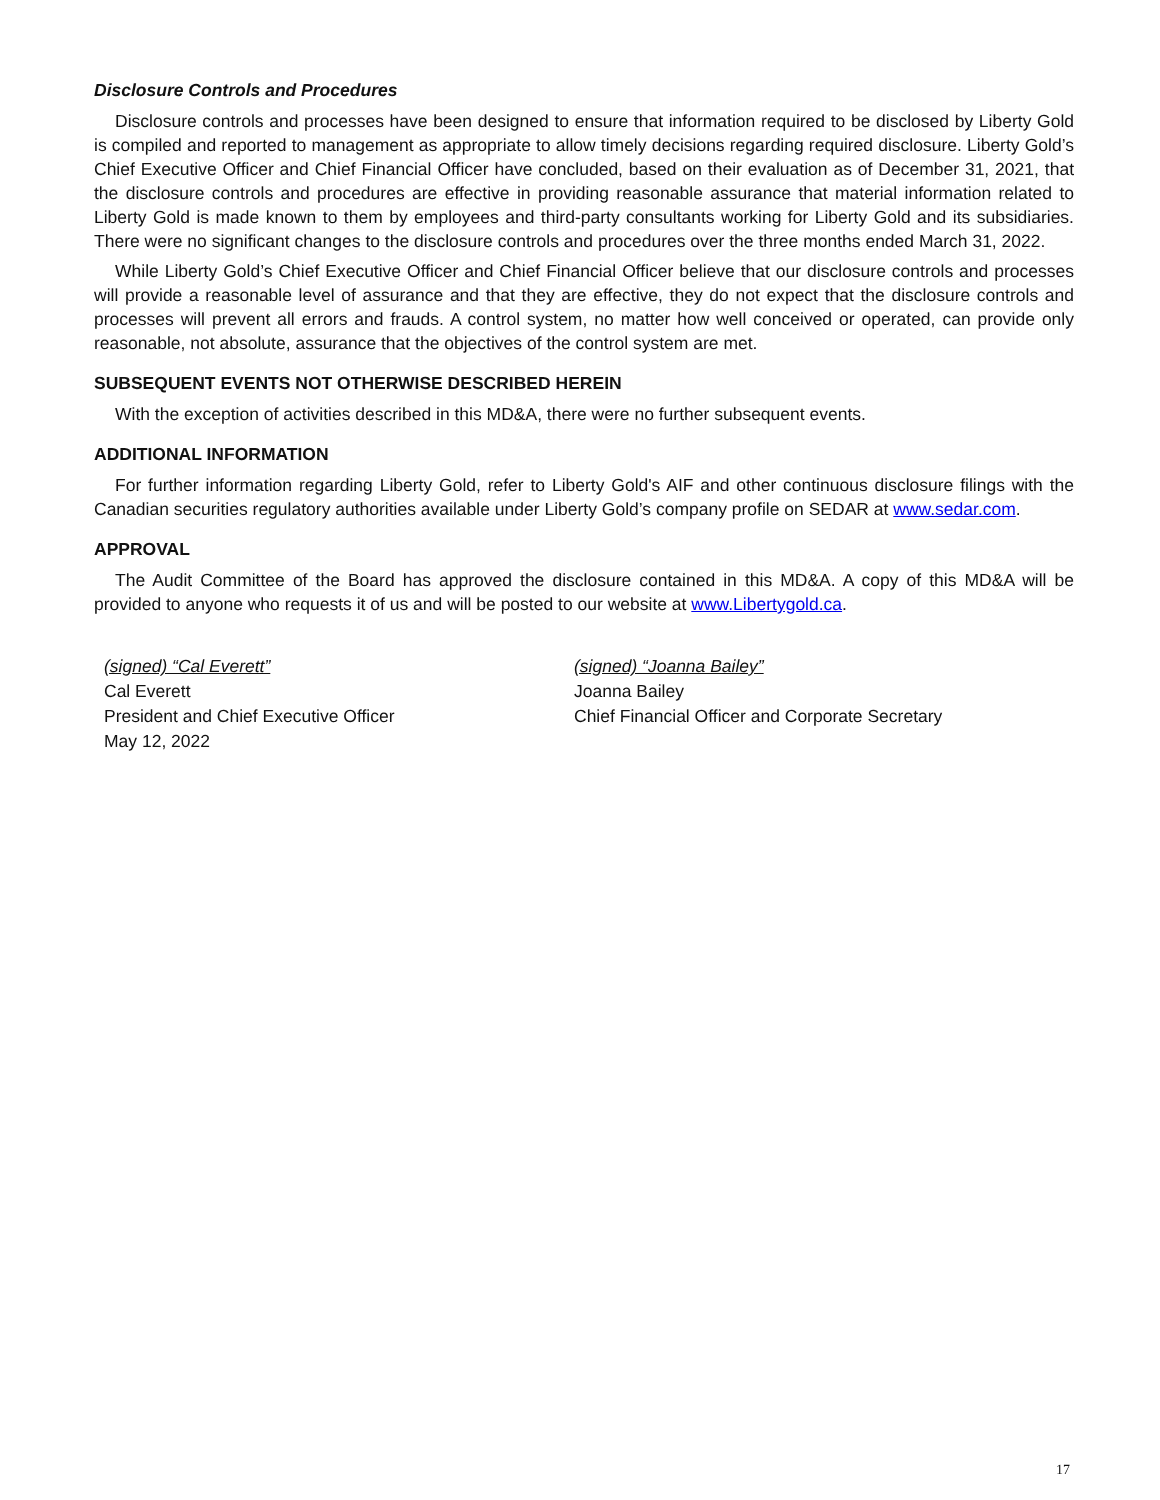Disclosure Controls and Procedures
Disclosure controls and processes have been designed to ensure that information required to be disclosed by Liberty Gold is compiled and reported to management as appropriate to allow timely decisions regarding required disclosure. Liberty Gold’s Chief Executive Officer and Chief Financial Officer have concluded, based on their evaluation as of December 31, 2021, that the disclosure controls and procedures are effective in providing reasonable assurance that material information related to Liberty Gold is made known to them by employees and third-party consultants working for Liberty Gold and its subsidiaries. There were no significant changes to the disclosure controls and procedures over the three months ended March 31, 2022.
While Liberty Gold’s Chief Executive Officer and Chief Financial Officer believe that our disclosure controls and processes will provide a reasonable level of assurance and that they are effective, they do not expect that the disclosure controls and processes will prevent all errors and frauds. A control system, no matter how well conceived or operated, can provide only reasonable, not absolute, assurance that the objectives of the control system are met.
SUBSEQUENT EVENTS NOT OTHERWISE DESCRIBED HEREIN
With the exception of activities described in this MD&A, there were no further subsequent events.
ADDITIONAL INFORMATION
For further information regarding Liberty Gold, refer to Liberty Gold's AIF and other continuous disclosure filings with the Canadian securities regulatory authorities available under Liberty Gold’s company profile on SEDAR at www.sedar.com.
APPROVAL
The Audit Committee of the Board has approved the disclosure contained in this MD&A. A copy of this MD&A will be provided to anyone who requests it of us and will be posted to our website at www.Libertygold.ca.
(signed) “Cal Everett”
Cal Everett
President and Chief Executive Officer
May 12, 2022
(signed) “Joanna Bailey”
Joanna Bailey
Chief Financial Officer and Corporate Secretary
17